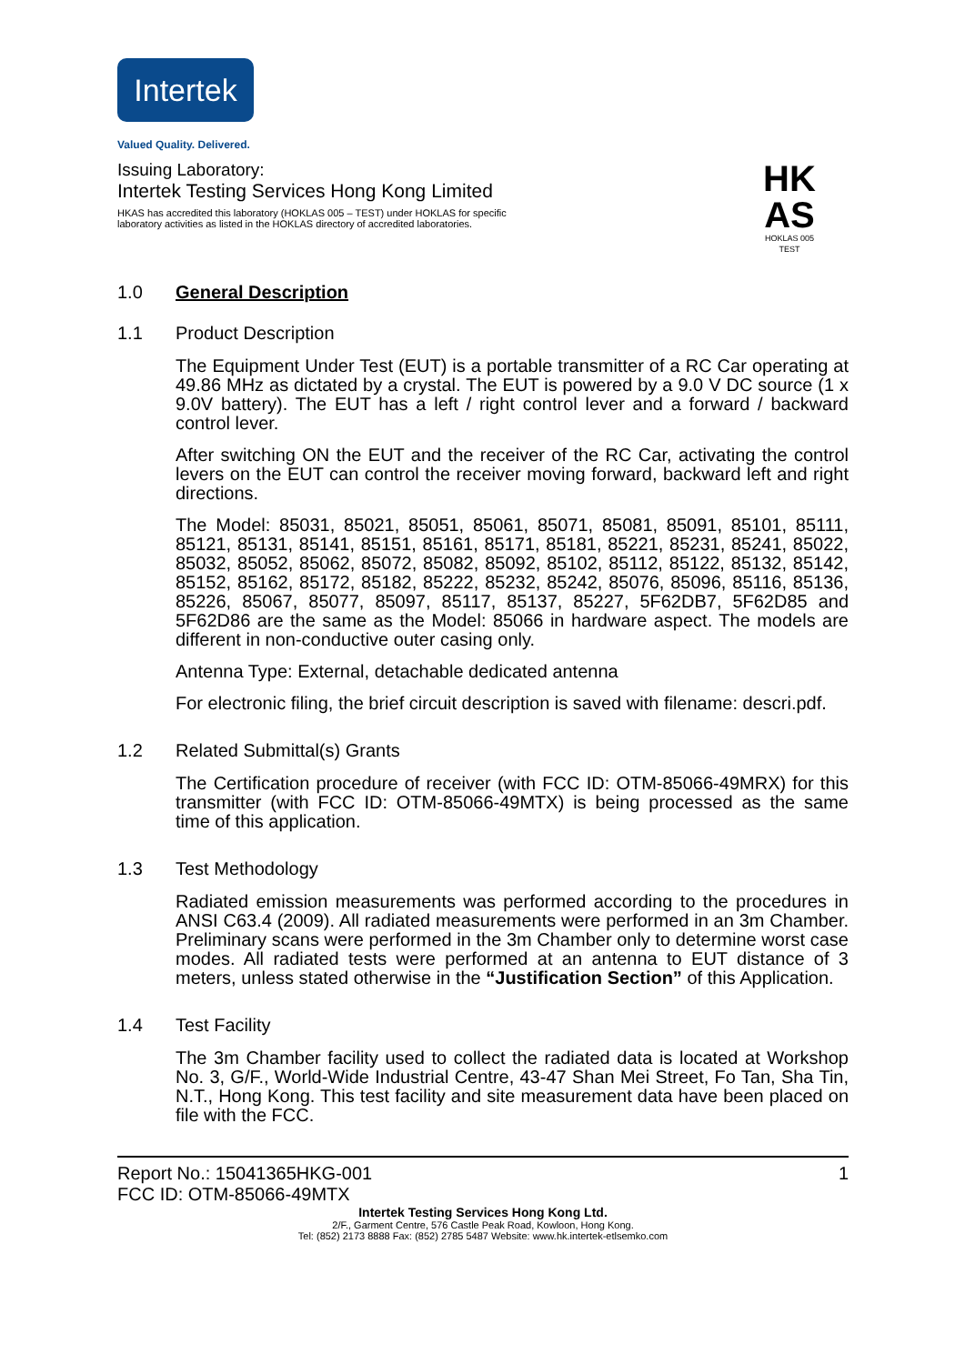Intertek
Valued Quality. Delivered.
Issuing Laboratory:
Intertek Testing Services Hong Kong Limited
HKAS has accredited this laboratory (HOKLAS 005 – TEST) under HOKLAS for specific
laboratory activities as listed in the HOKLAS directory of accredited laboratories.
HK
AS
HOKLAS 005
TEST
1.0 General Description
1.1 Product Description
The Equipment Under Test (EUT) is a portable transmitter of a RC Car operating at 49.86 MHz as dictated by a crystal. The EUT is powered by a 9.0 V DC source (1 x 9.0V battery). The EUT has a left / right control lever and a forward / backward control lever.
After switching ON the EUT and the receiver of the RC Car, activating the control levers on the EUT can control the receiver moving forward, backward left and right directions.
The Model: 85031, 85021, 85051, 85061, 85071, 85081, 85091, 85101, 85111, 85121, 85131, 85141, 85151, 85161, 85171, 85181, 85221, 85231, 85241, 85022, 85032, 85052, 85062, 85072, 85082, 85092, 85102, 85112, 85122, 85132, 85142, 85152, 85162, 85172, 85182, 85222, 85232, 85242, 85076, 85096, 85116, 85136, 85226, 85067, 85077, 85097, 85117, 85137, 85227, 5F62DB7, 5F62D85 and 5F62D86 are the same as the Model: 85066 in hardware aspect. The models are different in non-conductive outer casing only.
Antenna Type: External, detachable dedicated antenna
For electronic filing, the brief circuit description is saved with filename: descri.pdf.
1.2 Related Submittal(s) Grants
The Certification procedure of receiver (with FCC ID: OTM-85066-49MRX) for this transmitter (with FCC ID: OTM-85066-49MTX) is being processed as the same time of this application.
1.3 Test Methodology
Radiated emission measurements was performed according to the procedures in ANSI C63.4 (2009). All radiated measurements were performed in an 3m Chamber. Preliminary scans were performed in the 3m Chamber only to determine worst case modes. All radiated tests were performed at an antenna to EUT distance of 3 meters, unless stated otherwise in the “Justification Section” of this Application.
1.4 Test Facility
The 3m Chamber facility used to collect the radiated data is located at Workshop No. 3, G/F., World-Wide Industrial Centre, 43-47 Shan Mei Street, Fo Tan, Sha Tin, N.T., Hong Kong. This test facility and site measurement data have been placed on file with the FCC.
Report No.: 15041365HKG-001 1
FCC ID: OTM-85066-49MTX
Intertek Testing Services Hong Kong Ltd.
2/F., Garment Centre, 576 Castle Peak Road, Kowloon, Hong Kong.
Tel: (852) 2173 8888 Fax: (852) 2785 5487 Website: www.hk.intertek-etlsemko.com